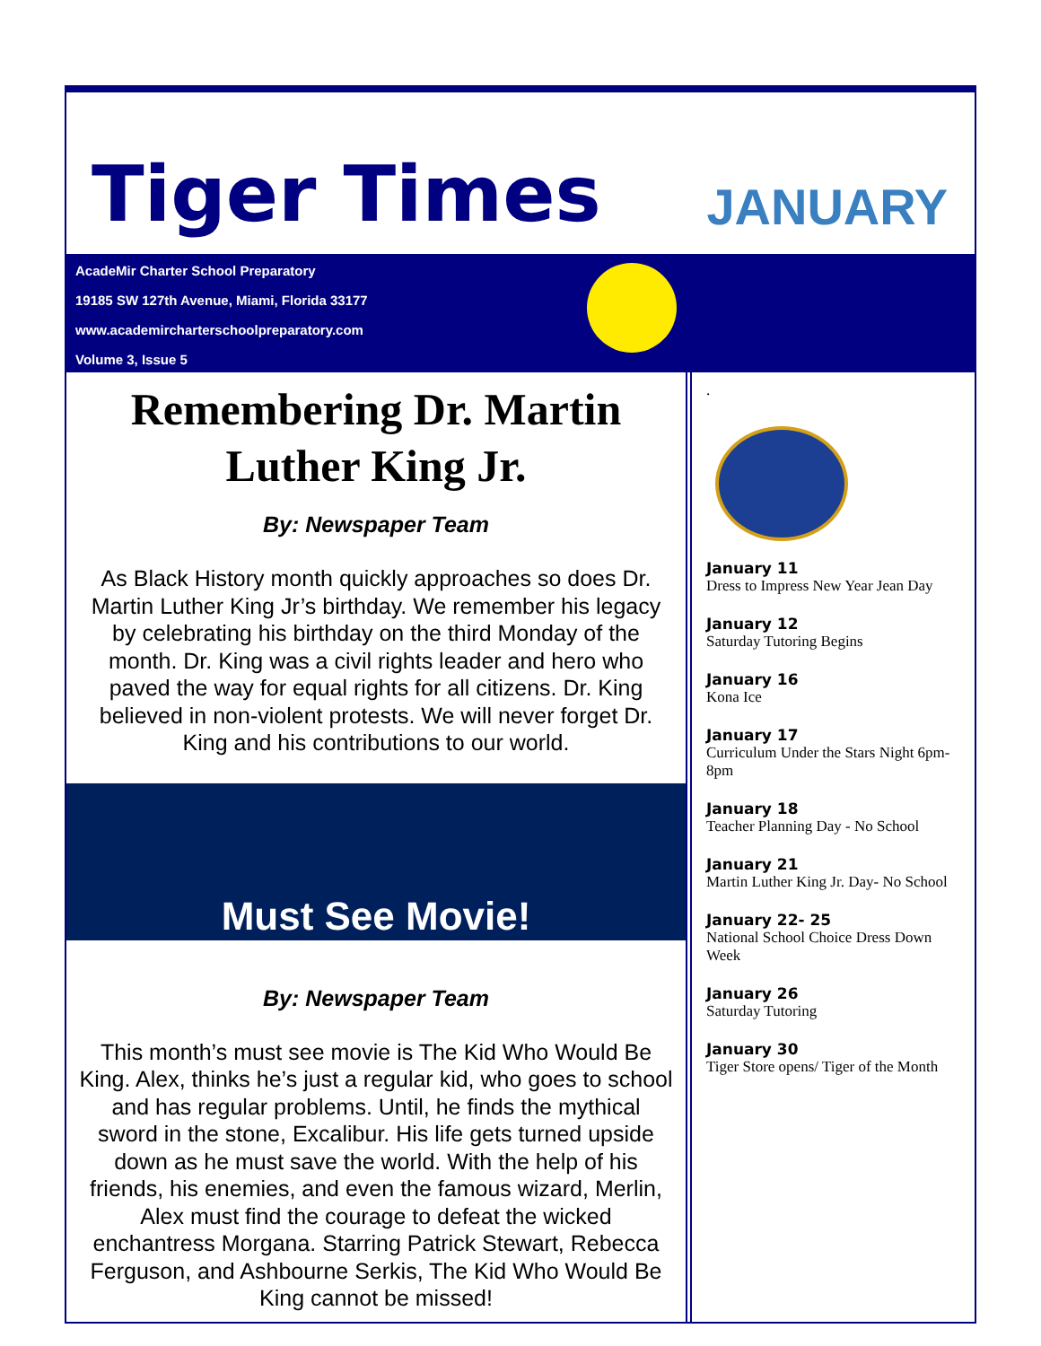Tiger Times
JANUARY
AcadeMir Charter School Preparatory
19185 SW 127th Avenue, Miami, Florida 33177
www.academircharterschoolpreparatory.com
Volume 3, Issue 5
Remembering Dr. Martin Luther King Jr.
By: Newspaper Team
As Black History month quickly approaches so does Dr. Martin Luther King Jr’s birthday. We remember his legacy by celebrating his birthday on the third Monday of the month. Dr. King was a civil rights leader and hero who paved the way for equal rights for all citizens. Dr. King believed in non-violent protests. We will never forget Dr. King and his contributions to our world.
Must See Movie!
By: Newspaper Team
This month’s must see movie is The Kid Who Would Be King. Alex, thinks he’s just a regular kid, who goes to school and has regular problems. Until, he finds the mythical sword in the stone, Excalibur. His life gets turned upside down as he must save the world. With the help of his friends, his enemies, and even the famous wizard, Merlin, Alex must find the courage to defeat the wicked enchantress Morgana. Starring Patrick Stewart, Rebecca Ferguson, and Ashbourne Serkis, The Kid Who Would Be King cannot be missed!
.
January 11
Dress to Impress New Year Jean Day
January 12
Saturday Tutoring Begins
January 16
Kona Ice
January 17
Curriculum Under the Stars Night 6pm-8pm
January 18
Teacher Planning Day - No School
January 21
Martin Luther King Jr. Day- No School
January 22- 25
National School Choice Dress Down Week
January 26
Saturday Tutoring
January 30
Tiger Store opens/ Tiger of the Month